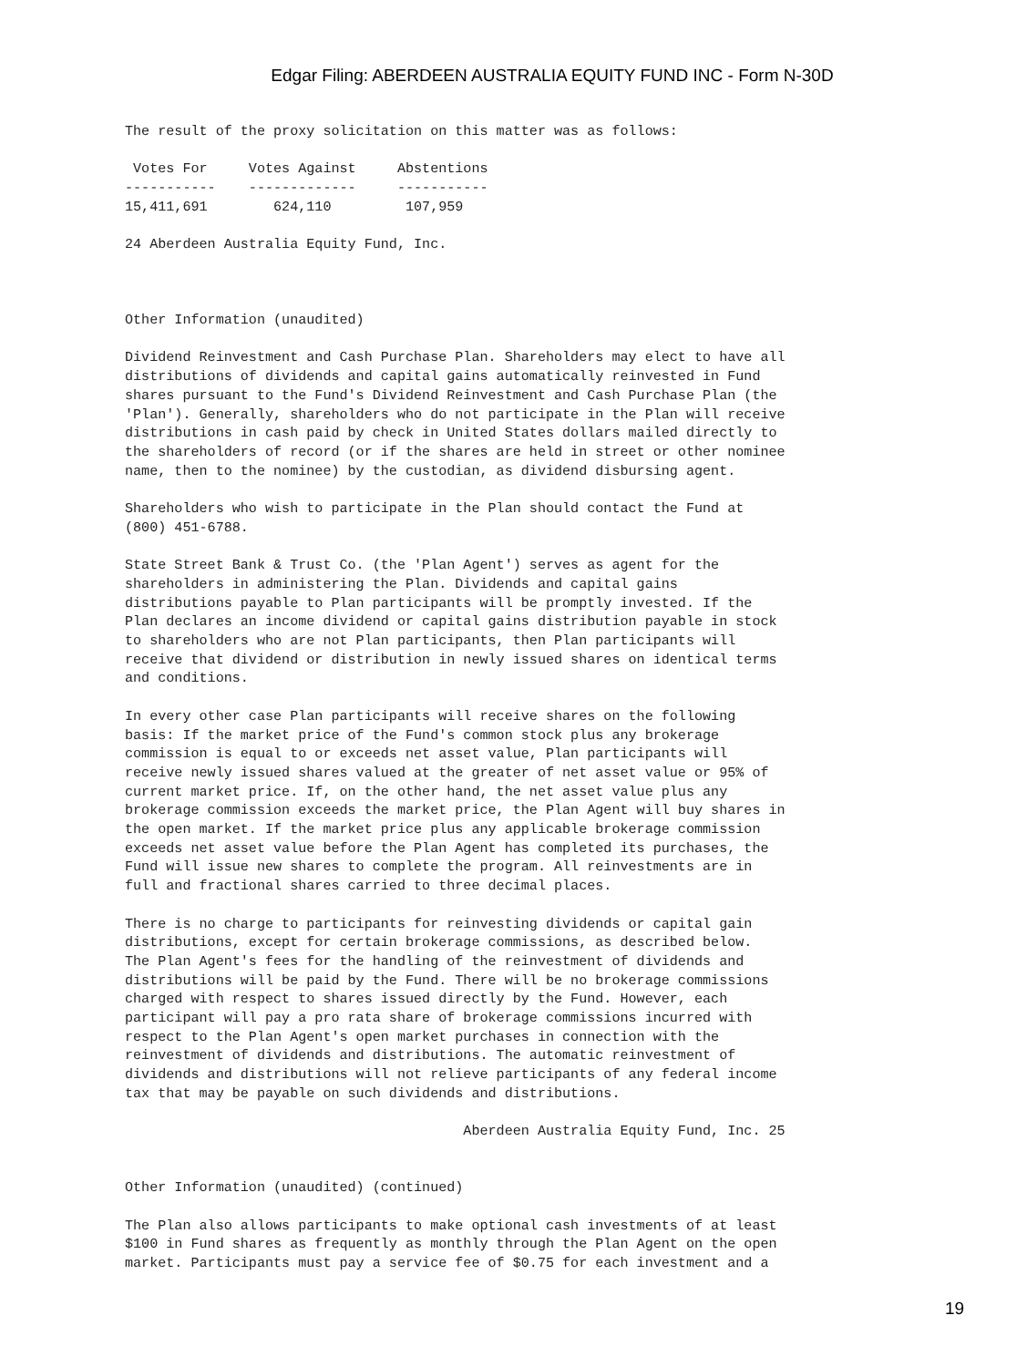Edgar Filing: ABERDEEN AUSTRALIA EQUITY FUND INC - Form N-30D
The result of the proxy solicitation on this matter was as follows:

 Votes For     Votes Against     Abstentions
-----------    -------------     -----------
15,411,691        624,110         107,959

24 Aberdeen Australia Equity Fund, Inc.



Other Information (unaudited)

Dividend Reinvestment and Cash Purchase Plan. Shareholders may elect to have all
distributions of dividends and capital gains automatically reinvested in Fund
shares pursuant to the Fund's Dividend Reinvestment and Cash Purchase Plan (the
'Plan'). Generally, shareholders who do not participate in the Plan will receive
distributions in cash paid by check in United States dollars mailed directly to
the shareholders of record (or if the shares are held in street or other nominee
name, then to the nominee) by the custodian, as dividend disbursing agent.

Shareholders who wish to participate in the Plan should contact the Fund at
(800) 451-6788.

State Street Bank & Trust Co. (the 'Plan Agent') serves as agent for the
shareholders in administering the Plan. Dividends and capital gains
distributions payable to Plan participants will be promptly invested. If the
Plan declares an income dividend or capital gains distribution payable in stock
to shareholders who are not Plan participants, then Plan participants will
receive that dividend or distribution in newly issued shares on identical terms
and conditions.

In every other case Plan participants will receive shares on the following
basis: If the market price of the Fund's common stock plus any brokerage
commission is equal to or exceeds net asset value, Plan participants will
receive newly issued shares valued at the greater of net asset value or 95% of
current market price. If, on the other hand, the net asset value plus any
brokerage commission exceeds the market price, the Plan Agent will buy shares in
the open market. If the market price plus any applicable brokerage commission
exceeds net asset value before the Plan Agent has completed its purchases, the
Fund will issue new shares to complete the program. All reinvestments are in
full and fractional shares carried to three decimal places.

There is no charge to participants for reinvesting dividends or capital gain
distributions, except for certain brokerage commissions, as described below.
The Plan Agent's fees for the handling of the reinvestment of dividends and
distributions will be paid by the Fund. There will be no brokerage commissions
charged with respect to shares issued directly by the Fund. However, each
participant will pay a pro rata share of brokerage commissions incurred with
respect to the Plan Agent's open market purchases in connection with the
reinvestment of dividends and distributions. The automatic reinvestment of
dividends and distributions will not relieve participants of any federal income
tax that may be payable on such dividends and distributions.

                                         Aberdeen Australia Equity Fund, Inc. 25


Other Information (unaudited) (continued)

The Plan also allows participants to make optional cash investments of at least
$100 in Fund shares as frequently as monthly through the Plan Agent on the open
market. Participants must pay a service fee of $0.75 for each investment and a
19